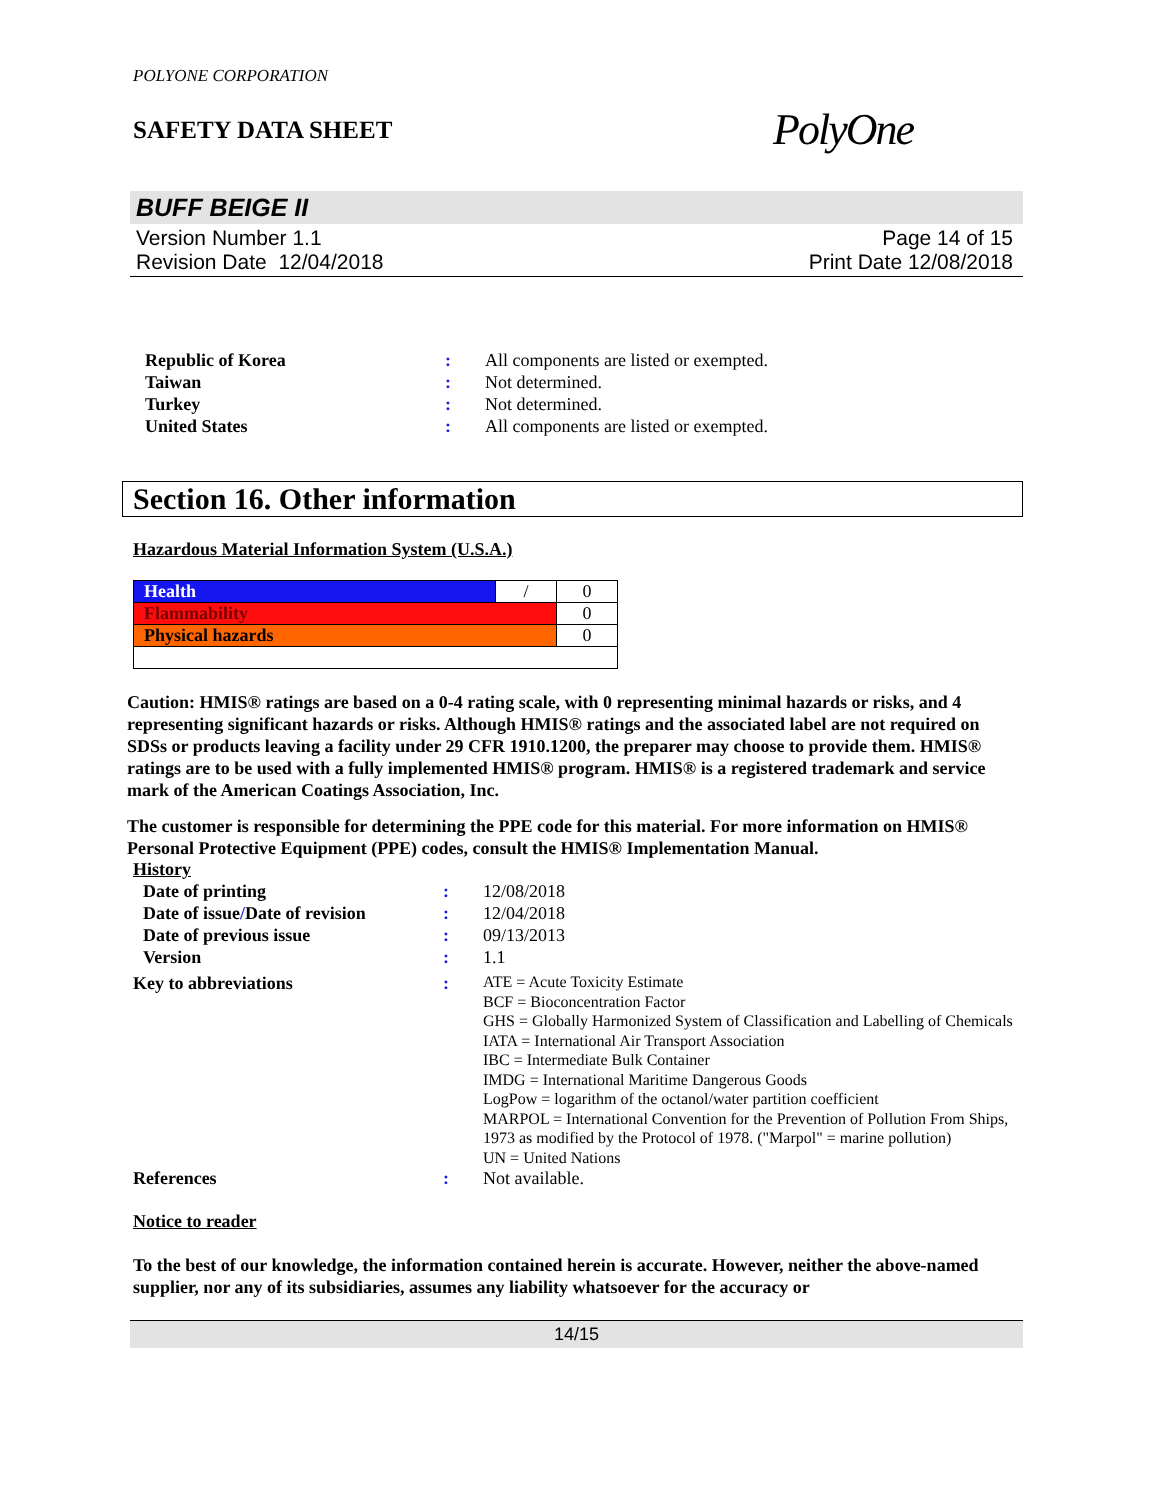POLYONE CORPORATION
SAFETY DATA SHEET
PolyOne
BUFF BEIGE II
Version Number 1.1
Revision Date 12/04/2018
Page 14 of 15
Print Date 12/08/2018
| Republic of Korea | : | All components are listed or exempted. |
| Taiwan | : | Not determined. |
| Turkey | : | Not determined. |
| United States | : | All components are listed or exempted. |
Section 16. Other information
Hazardous Material Information System (U.S.A.)
| Health | / | 0 |
| Flammability | | 0 |
| Physical hazards | | 0 |
Caution: HMIS® ratings are based on a 0-4 rating scale, with 0 representing minimal hazards or risks, and 4 representing significant hazards or risks. Although HMIS® ratings and the associated label are not required on SDSs or products leaving a facility under 29 CFR 1910.1200, the preparer may choose to provide them. HMIS® ratings are to be used with a fully implemented HMIS® program. HMIS® is a registered trademark and service mark of the American Coatings Association, Inc.
The customer is responsible for determining the PPE code for this material. For more information on HMIS® Personal Protective Equipment (PPE) codes, consult the HMIS® Implementation Manual.
History
| Date of printing | : | 12/08/2018 |
| Date of issue / Date of revision | : | 12/04/2018 |
| Date of previous issue | : | 09/13/2013 |
| Version | : | 1.1 |
| Key to abbreviations | : | ATE = Acute Toxicity Estimate BCF = Bioconcentration Factor GHS = Globally Harmonized System of Classification and Labelling of Chemicals IATA = International Air Transport Association IBC = Intermediate Bulk Container IMDG = International Maritime Dangerous Goods LogPow = logarithm of the octanol/water partition coefficient MARPOL = International Convention for the Prevention of Pollution From Ships, 1973 as modified by the Protocol of 1978. ("Marpol" = marine pollution) UN = United Nations |
| References | : | Not available. |
Notice to reader
To the best of our knowledge, the information contained herein is accurate. However, neither the above-named supplier, nor any of its subsidiaries, assumes any liability whatsoever for the accuracy or
14/15